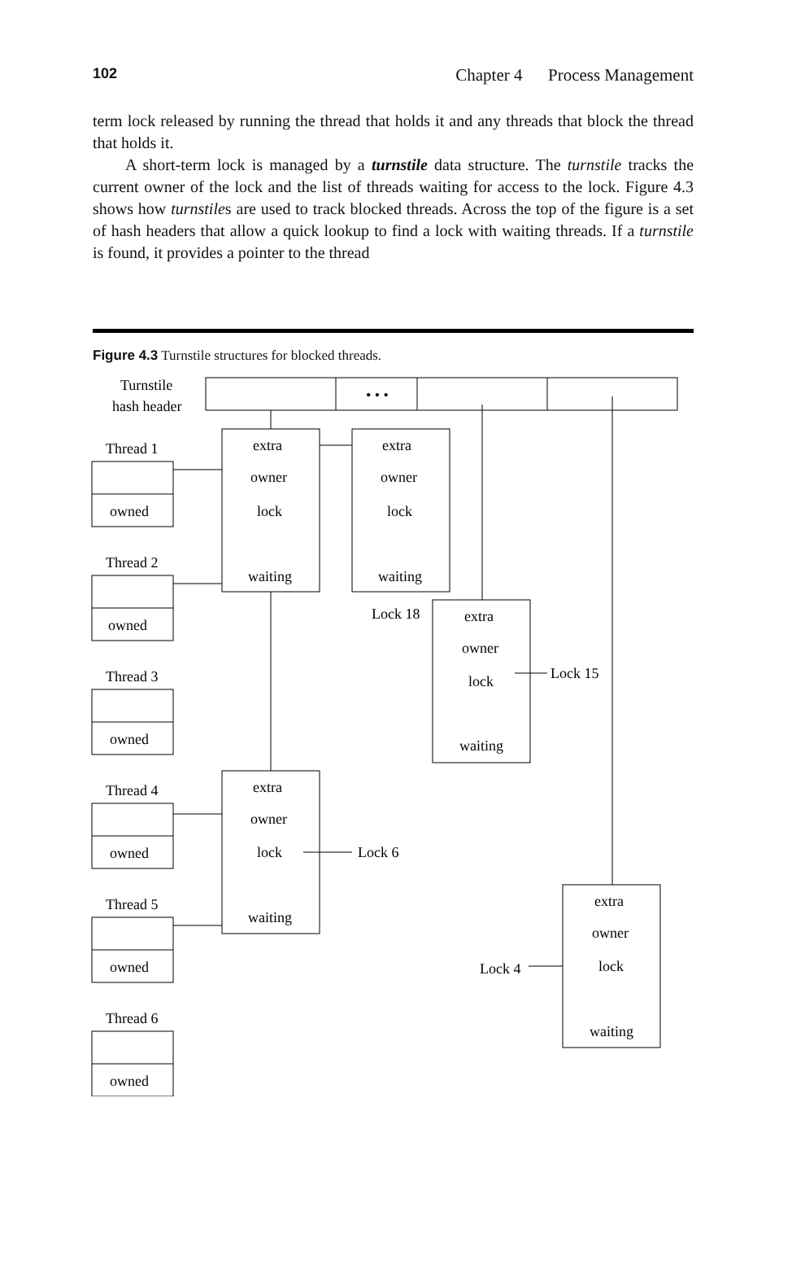102 Chapter 4 Process Management
term lock released by running the thread that holds it and any threads that block the thread that holds it.
A short-term lock is managed by a turnstile data structure. The turnstile tracks the current owner of the lock and the list of threads waiting for access to the lock. Figure 4.3 shows how turnstiles are used to track blocked threads. Across the top of the figure is a set of hash headers that allow a quick lookup to find a lock with waiting threads. If a turnstile is found, it provides a pointer to the thread
Figure 4.3 Turnstile structures for blocked threads.
Turnstile
hash header
• • •
Thread 1
Thread 2
Thread 3
Thread 4
Thread 5
Thread 6
owned
owned
owned
owned
owned
owned
extra
owner
lock
waiting
extra
owner
lock
waiting
extra
owner
lock
waiting
extra
owner
lock
waiting
extra
owner
lock
waiting
Lock 18
Lock 15
Lock 6
Lock 4